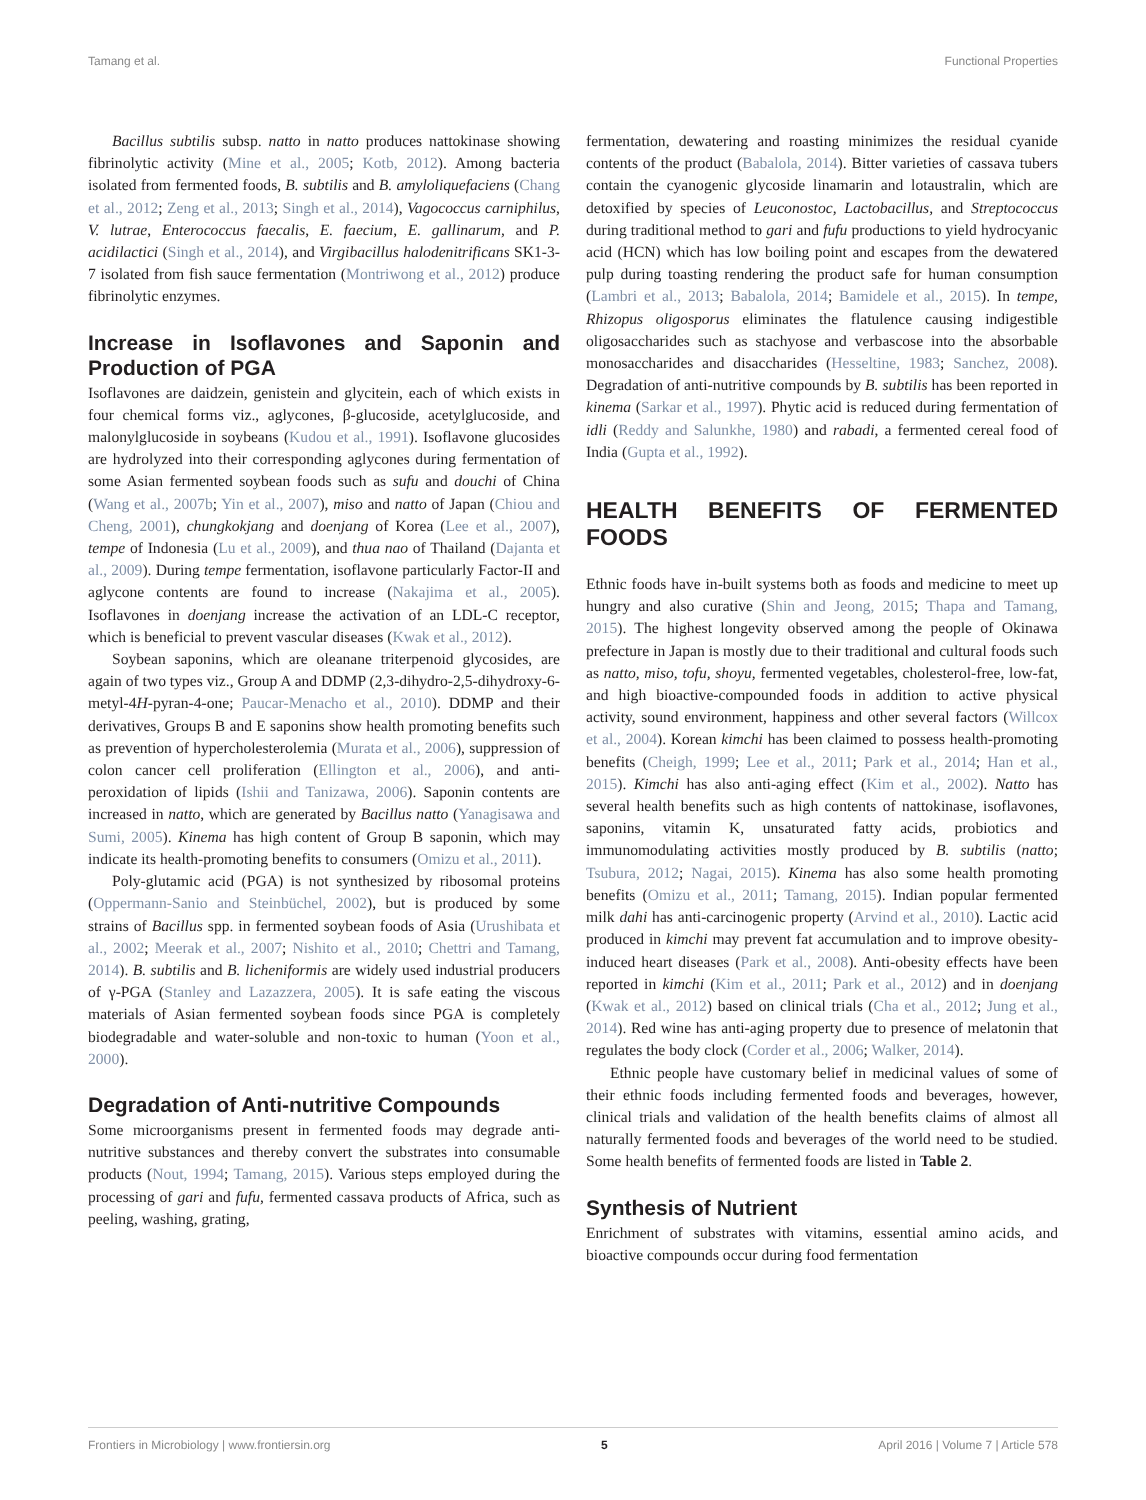Tamang et al. Functional Properties
Bacillus subtilis subsp. natto in natto produces nattokinase showing fibrinolytic activity (Mine et al., 2005; Kotb, 2012). Among bacteria isolated from fermented foods, B. subtilis and B. amyloliquefaciens (Chang et al., 2012; Zeng et al., 2013; Singh et al., 2014), Vagococcus carniphilus, V. lutrae, Enterococcus faecalis, E. faecium, E. gallinarum, and P. acidilactici (Singh et al., 2014), and Virgibacillus halodenitrificans SK1-3-7 isolated from fish sauce fermentation (Montriwong et al., 2012) produce fibrinolytic enzymes.
Increase in Isoflavones and Saponin and Production of PGA
Isoflavones are daidzein, genistein and glycitein, each of which exists in four chemical forms viz., aglycones, β-glucoside, acetylglucoside, and malonylglucoside in soybeans (Kudou et al., 1991). Isoflavone glucosides are hydrolyzed into their corresponding aglycones during fermentation of some Asian fermented soybean foods such as sufu and douchi of China (Wang et al., 2007b; Yin et al., 2007), miso and natto of Japan (Chiou and Cheng, 2001), chungkokjang and doenjang of Korea (Lee et al., 2007), tempe of Indonesia (Lu et al., 2009), and thua nao of Thailand (Dajanta et al., 2009). During tempe fermentation, isoflavone particularly Factor-II and aglycone contents are found to increase (Nakajima et al., 2005). Isoflavones in doenjang increase the activation of an LDL-C receptor, which is beneficial to prevent vascular diseases (Kwak et al., 2012).
Soybean saponins, which are oleanane triterpenoid glycosides, are again of two types viz., Group A and DDMP (2,3-dihydro-2,5-dihydroxy-6-metyl-4H-pyran-4-one; Paucar-Menacho et al., 2010). DDMP and their derivatives, Groups B and E saponins show health promoting benefits such as prevention of hypercholesterolemia (Murata et al., 2006), suppression of colon cancer cell proliferation (Ellington et al., 2006), and anti-peroxidation of lipids (Ishii and Tanizawa, 2006). Saponin contents are increased in natto, which are generated by Bacillus natto (Yanagisawa and Sumi, 2005). Kinema has high content of Group B saponin, which may indicate its health-promoting benefits to consumers (Omizu et al., 2011).
Poly-glutamic acid (PGA) is not synthesized by ribosomal proteins (Oppermann-Sanio and Steinbüchel, 2002), but is produced by some strains of Bacillus spp. in fermented soybean foods of Asia (Urushibata et al., 2002; Meerak et al., 2007; Nishito et al., 2010; Chettri and Tamang, 2014). B. subtilis and B. licheniformis are widely used industrial producers of γ-PGA (Stanley and Lazazzera, 2005). It is safe eating the viscous materials of Asian fermented soybean foods since PGA is completely biodegradable and water-soluble and non-toxic to human (Yoon et al., 2000).
Degradation of Anti-nutritive Compounds
Some microorganisms present in fermented foods may degrade anti-nutritive substances and thereby convert the substrates into consumable products (Nout, 1994; Tamang, 2015). Various steps employed during the processing of gari and fufu, fermented cassava products of Africa, such as peeling, washing, grating,
fermentation, dewatering and roasting minimizes the residual cyanide contents of the product (Babalola, 2014). Bitter varieties of cassava tubers contain the cyanogenic glycoside linamarin and lotaustralin, which are detoxified by species of Leuconostoc, Lactobacillus, and Streptococcus during traditional method to gari and fufu productions to yield hydrocyanic acid (HCN) which has low boiling point and escapes from the dewatered pulp during toasting rendering the product safe for human consumption (Lambri et al., 2013; Babalola, 2014; Bamidele et al., 2015). In tempe, Rhizopus oligosporus eliminates the flatulence causing indigestible oligosaccharides such as stachyose and verbascose into the absorbable monosaccharides and disaccharides (Hesseltine, 1983; Sanchez, 2008). Degradation of anti-nutritive compounds by B. subtilis has been reported in kinema (Sarkar et al., 1997). Phytic acid is reduced during fermentation of idli (Reddy and Salunkhe, 1980) and rabadi, a fermented cereal food of India (Gupta et al., 1992).
HEALTH BENEFITS OF FERMENTED FOODS
Ethnic foods have in-built systems both as foods and medicine to meet up hungry and also curative (Shin and Jeong, 2015; Thapa and Tamang, 2015). The highest longevity observed among the people of Okinawa prefecture in Japan is mostly due to their traditional and cultural foods such as natto, miso, tofu, shoyu, fermented vegetables, cholesterol-free, low-fat, and high bioactive-compounded foods in addition to active physical activity, sound environment, happiness and other several factors (Willcox et al., 2004). Korean kimchi has been claimed to possess health-promoting benefits (Cheigh, 1999; Lee et al., 2011; Park et al., 2014; Han et al., 2015). Kimchi has also anti-aging effect (Kim et al., 2002). Natto has several health benefits such as high contents of nattokinase, isoflavones, saponins, vitamin K, unsaturated fatty acids, probiotics and immunomodulating activities mostly produced by B. subtilis (natto; Tsubura, 2012; Nagai, 2015). Kinema has also some health promoting benefits (Omizu et al., 2011; Tamang, 2015). Indian popular fermented milk dahi has anti-carcinogenic property (Arvind et al., 2010). Lactic acid produced in kimchi may prevent fat accumulation and to improve obesity-induced heart diseases (Park et al., 2008). Anti-obesity effects have been reported in kimchi (Kim et al., 2011; Park et al., 2012) and in doenjang (Kwak et al., 2012) based on clinical trials (Cha et al., 2012; Jung et al., 2014). Red wine has anti-aging property due to presence of melatonin that regulates the body clock (Corder et al., 2006; Walker, 2014).
Ethnic people have customary belief in medicinal values of some of their ethnic foods including fermented foods and beverages, however, clinical trials and validation of the health benefits claims of almost all naturally fermented foods and beverages of the world need to be studied. Some health benefits of fermented foods are listed in Table 2.
Synthesis of Nutrient
Enrichment of substrates with vitamins, essential amino acids, and bioactive compounds occur during food fermentation
Frontiers in Microbiology | www.frontiersin.org 5 April 2016 | Volume 7 | Article 578